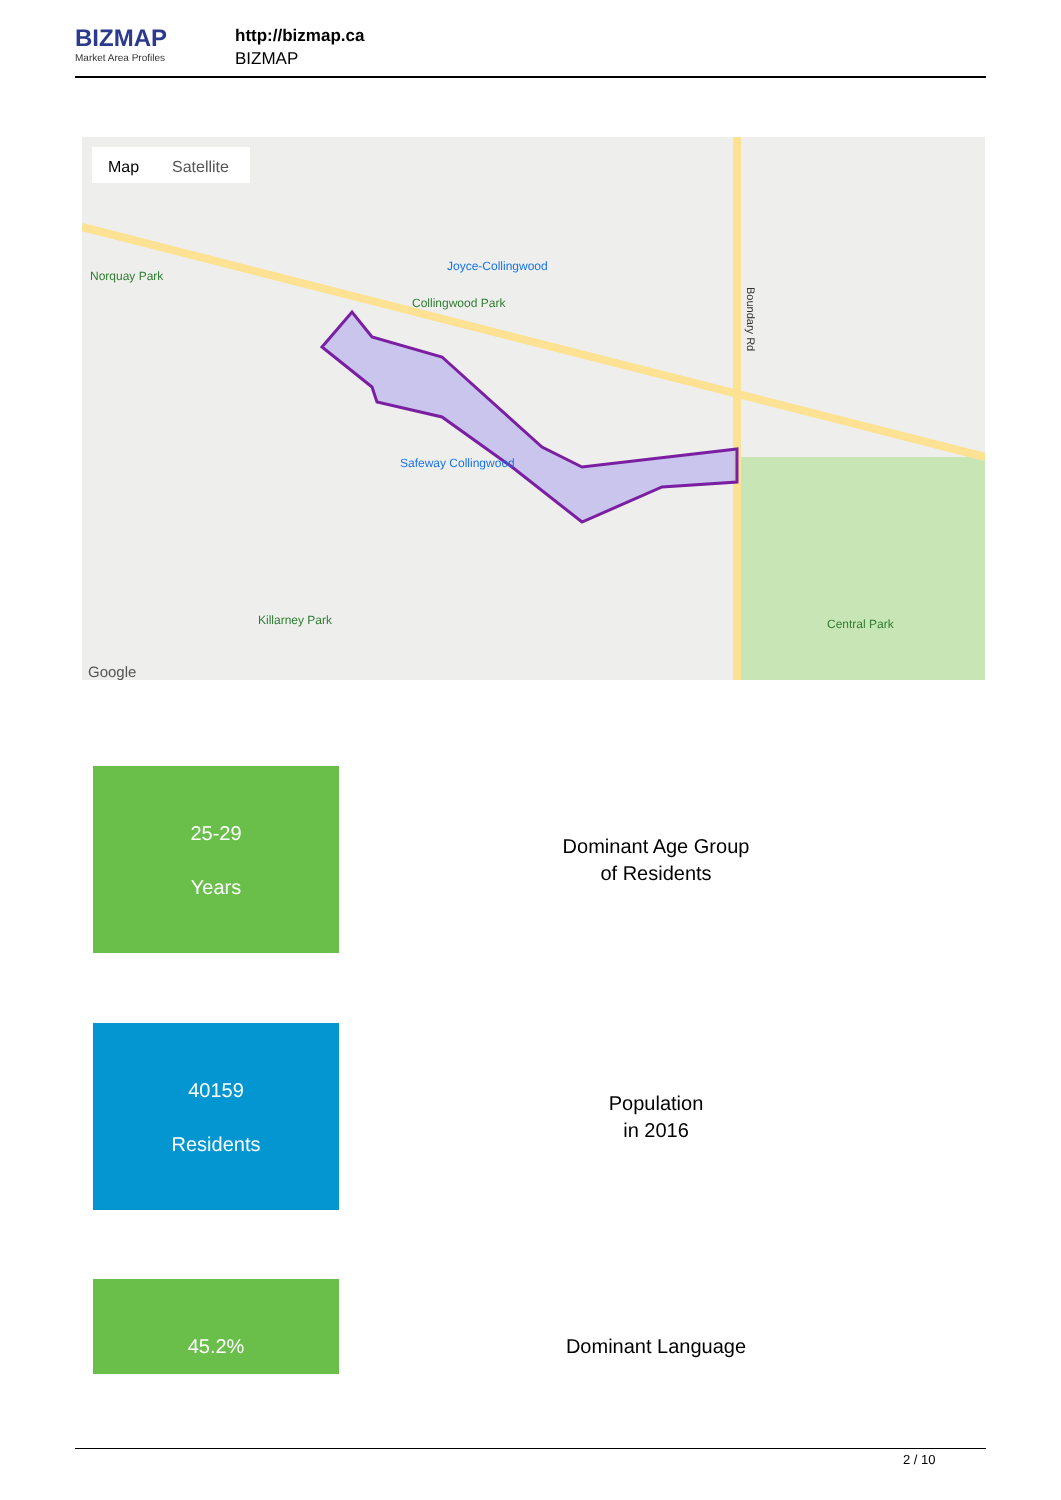BIZMAP
Market Area Profiles
http://bizmap.ca
BIZMAP
Map
Satellite
Joyce-Collingwood
Collingwood Park
Safeway Collingwood
Killarney Park
Central Park
Boundary Rd
Norquay Park
Google
25-29
Years
Dominant Age Group
of Residents
40159
Residents
Population
in 2016
45.2%
Dominant Language
2 / 10